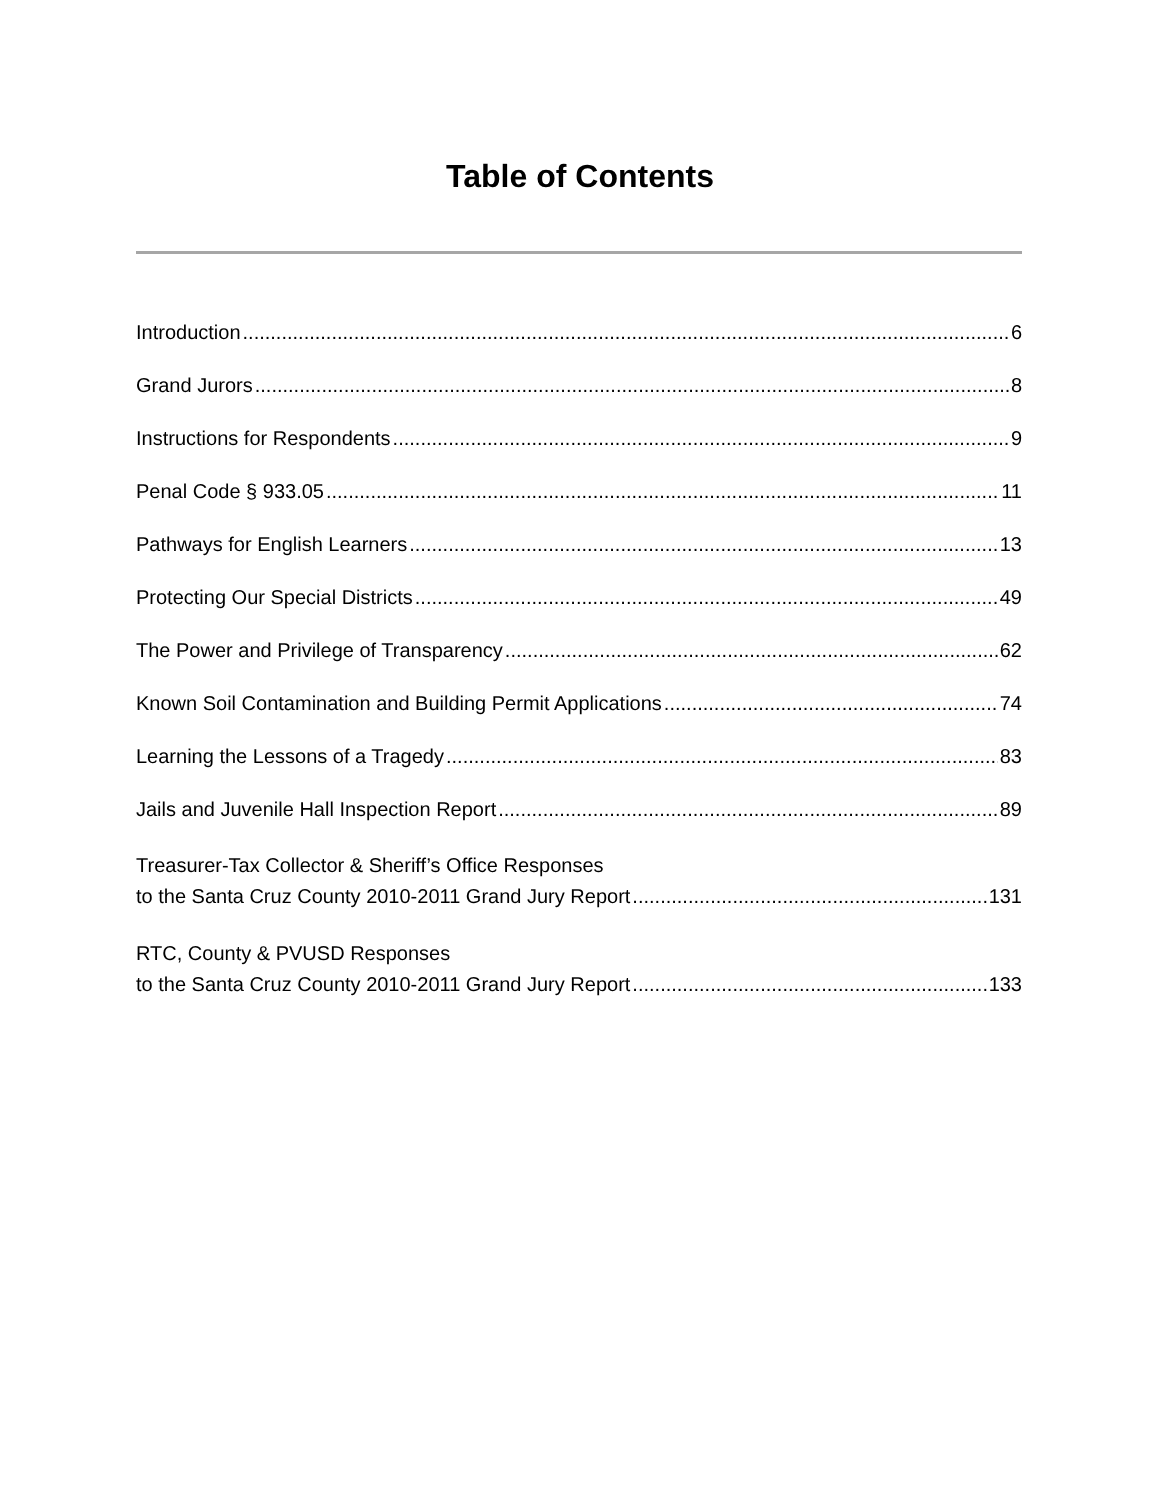Table of Contents
Introduction 6
Grand Jurors 8
Instructions for Respondents 9
Penal Code § 933.05 11
Pathways for English Learners 13
Protecting Our Special Districts 49
The Power and Privilege of Transparency 62
Known Soil Contamination and Building Permit Applications 74
Learning the Lessons of a Tragedy 83
Jails and Juvenile Hall Inspection Report 89
Treasurer-Tax Collector & Sheriff’s Office Responses
to the Santa Cruz County 2010-2011 Grand Jury Report 131
RTC, County & PVUSD Responses
to the Santa Cruz County 2010-2011 Grand Jury Report 133